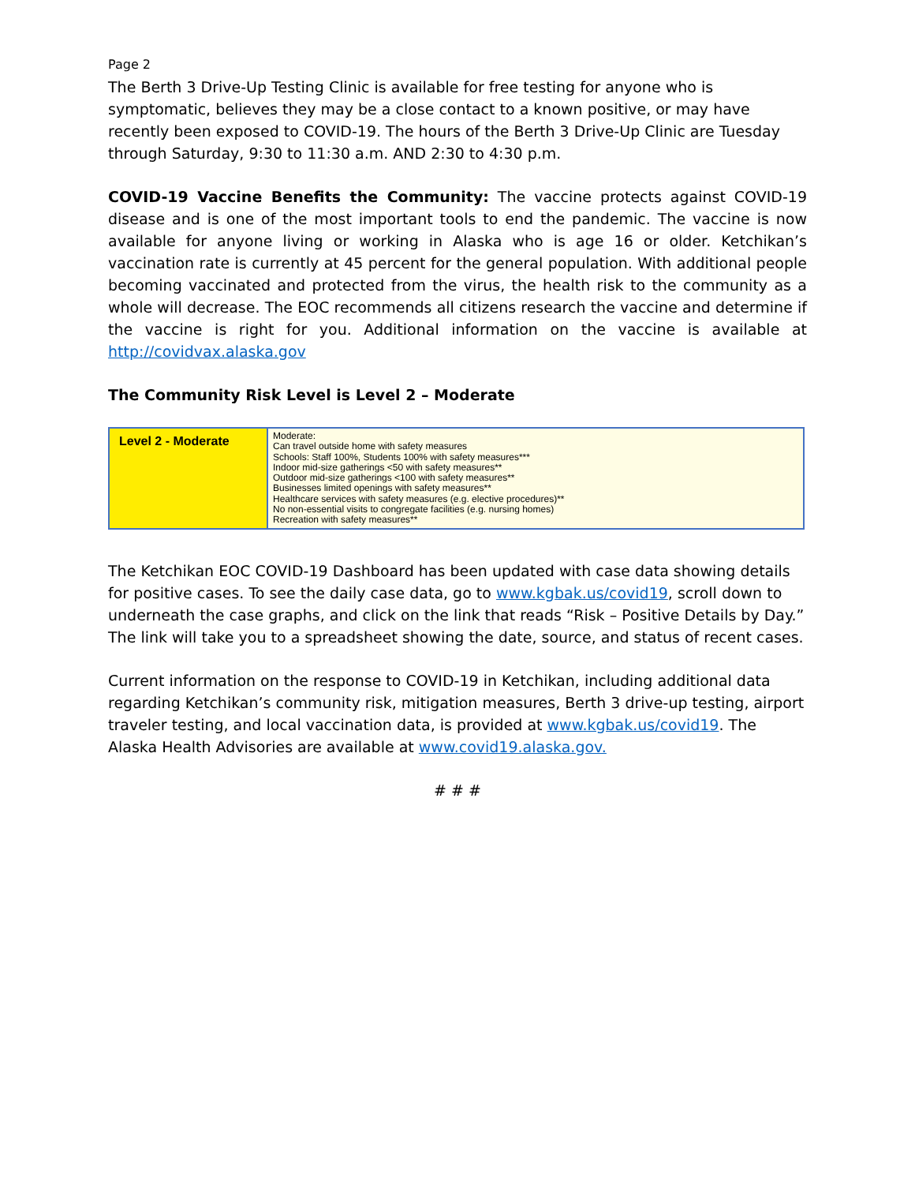Page 2
The Berth 3 Drive-Up Testing Clinic is available for free testing for anyone who is symptomatic, believes they may be a close contact to a known positive, or may have recently been exposed to COVID-19. The hours of the Berth 3 Drive-Up Clinic are Tuesday through Saturday, 9:30 to 11:30 a.m. AND 2:30 to 4:30 p.m.
COVID-19 Vaccine Benefits the Community: The vaccine protects against COVID-19 disease and is one of the most important tools to end the pandemic. The vaccine is now available for anyone living or working in Alaska who is age 16 or older. Ketchikan’s vaccination rate is currently at 45 percent for the general population. With additional people becoming vaccinated and protected from the virus, the health risk to the community as a whole will decrease. The EOC recommends all citizens research the vaccine and determine if the vaccine is right for you. Additional information on the vaccine is available at http://covidvax.alaska.gov
The Community Risk Level is Level 2 – Moderate
| Level 2 - Moderate | Moderate: Can travel outside home with safety measures Schools: Staff 100%, Students 100% with safety measures*** Indoor mid-size gatherings <50 with safety measures** Outdoor mid-size gatherings <100 with safety measures** Businesses limited openings with safety measures** Healthcare services with safety measures (e.g. elective procedures)** No non-essential visits to congregate facilities (e.g. nursing homes) Recreation with safety measures** |
The Ketchikan EOC COVID-19 Dashboard has been updated with case data showing details for positive cases. To see the daily case data, go to www.kgbak.us/covid19, scroll down to underneath the case graphs, and click on the link that reads “Risk – Positive Details by Day.” The link will take you to a spreadsheet showing the date, source, and status of recent cases.
Current information on the response to COVID-19 in Ketchikan, including additional data regarding Ketchikan’s community risk, mitigation measures, Berth 3 drive-up testing, airport traveler testing, and local vaccination data, is provided at www.kgbak.us/covid19. The Alaska Health Advisories are available at www.covid19.alaska.gov.
# # #